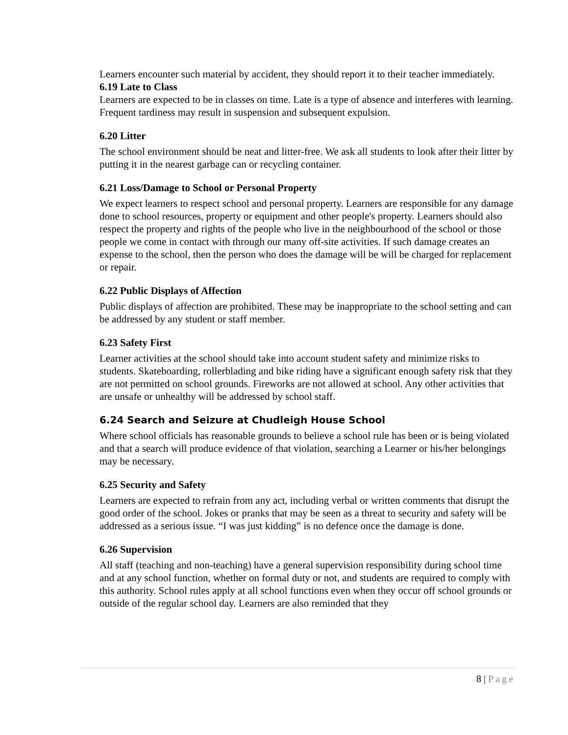Learners encounter such material by accident, they should report it to their teacher immediately.
6.19 Late to Class
Learners are expected to be in classes on time. Late is a type of absence and interferes with learning. Frequent tardiness may result in suspension and subsequent expulsion.
6.20 Litter
The school environment should be neat and litter-free. We ask all students to look after their litter by putting it in the nearest garbage can or recycling container.
6.21 Loss/Damage to School or Personal Property
We expect learners to respect school and personal property. Learners are responsible for any damage done to school resources, property or equipment and other people's property. Learners should also respect the property and rights of the people who live in the neighbourhood of the school or those people we come in contact with through our many off-site activities. If such damage creates an expense to the school, then the person who does the damage will be will be charged for replacement or repair.
6.22 Public Displays of Affection
Public displays of affection are prohibited. These may be inappropriate to the school setting and can be addressed by any student or staff member.
6.23 Safety First
Learner activities at the school should take into account student safety and minimize risks to students. Skateboarding, rollerblading and bike riding have a significant enough safety risk that they are not permitted on school grounds. Fireworks are not allowed at school. Any other activities that are unsafe or unhealthy will be addressed by school staff.
6.24 Search and Seizure at Chudleigh House School
Where school officials has reasonable grounds to believe a school rule has been or is being violated and that a search will produce evidence of that violation, searching a Learner or his/her belongings may be necessary.
6.25 Security and Safety
Learners are expected to refrain from any act, including verbal or written comments that disrupt the good order of the school. Jokes or pranks that may be seen as a threat to security and safety will be addressed as a serious issue. “I was just kidding” is no defence once the damage is done.
6.26 Supervision
All staff (teaching and non-teaching) have a general supervision responsibility during school time and at any school function, whether on formal duty or not, and students are required to comply with this authority. School rules apply at all school functions even when they occur off school grounds or outside of the regular school day. Learners are also reminded that they
8 | Page